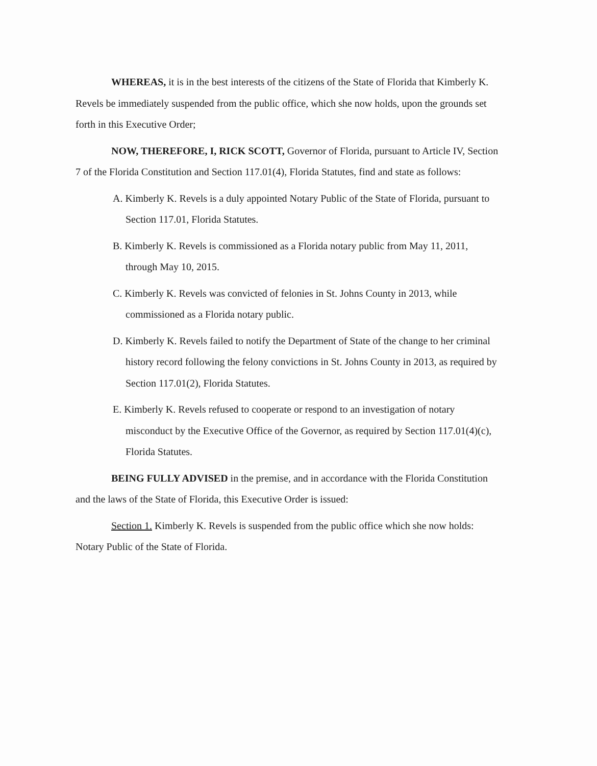WHEREAS, it is in the best interests of the citizens of the State of Florida that Kimberly K. Revels be immediately suspended from the public office, which she now holds, upon the grounds set forth in this Executive Order;
NOW, THEREFORE, I, RICK SCOTT, Governor of Florida, pursuant to Article IV, Section 7 of the Florida Constitution and Section 117.01(4), Florida Statutes, find and state as follows:
A. Kimberly K. Revels is a duly appointed Notary Public of the State of Florida, pursuant to Section 117.01, Florida Statutes.
B. Kimberly K. Revels is commissioned as a Florida notary public from May 11, 2011, through May 10, 2015.
C. Kimberly K. Revels was convicted of felonies in St. Johns County in 2013, while commissioned as a Florida notary public.
D. Kimberly K. Revels failed to notify the Department of State of the change to her criminal history record following the felony convictions in St. Johns County in 2013, as required by Section 117.01(2), Florida Statutes.
E. Kimberly K. Revels refused to cooperate or respond to an investigation of notary misconduct by the Executive Office of the Governor, as required by Section 117.01(4)(c), Florida Statutes.
BEING FULLY ADVISED in the premise, and in accordance with the Florida Constitution and the laws of the State of Florida, this Executive Order is issued:
Section 1. Kimberly K. Revels is suspended from the public office which she now holds: Notary Public of the State of Florida.